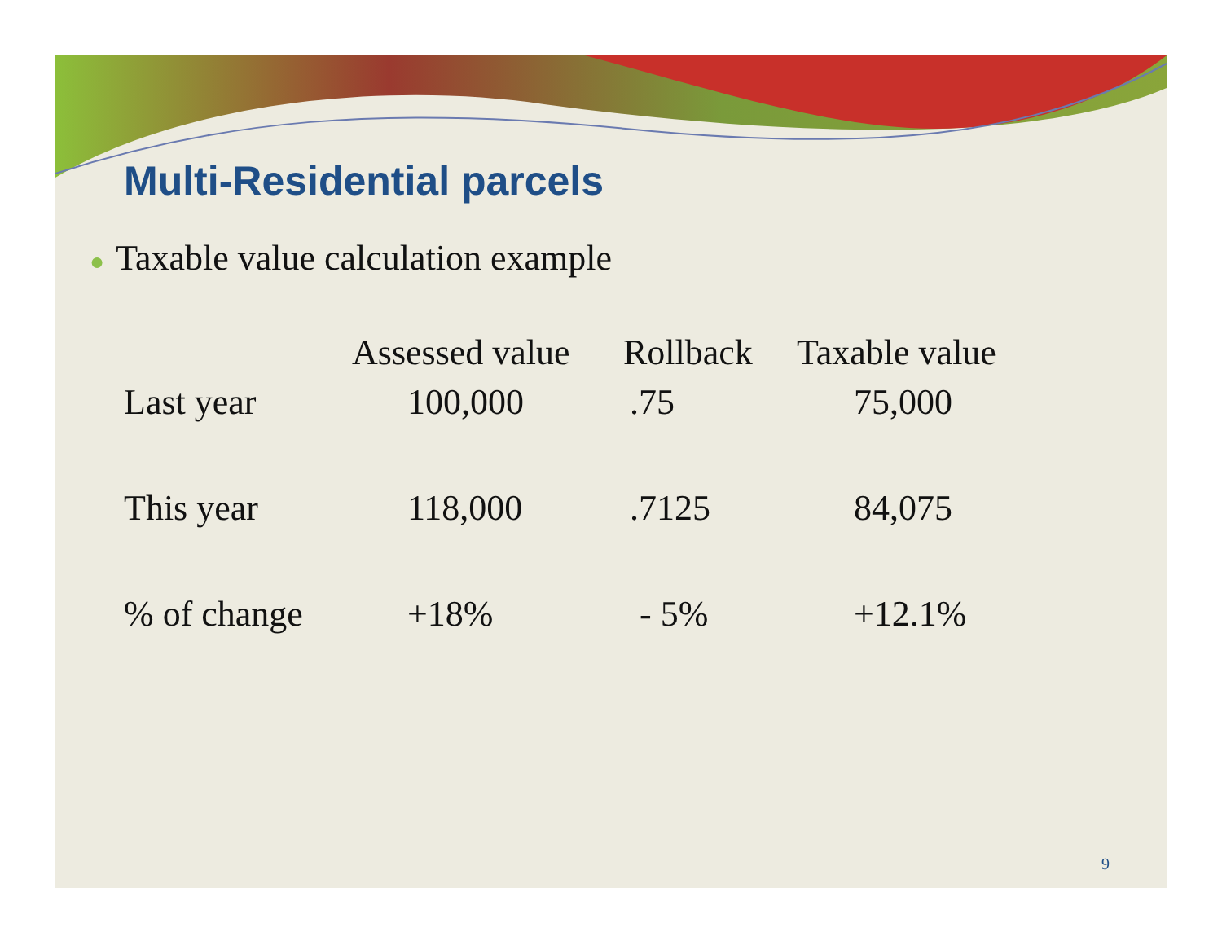Multi-Residential parcels
● Taxable value calculation example
| | Assessed value | Rollback | Taxable value |
| --- | --- | --- | --- |
| Last year | 100,000 | .75 | 75,000 |
| This year | 118,000 | .7125 | 84,075 |
| % of change | +18% | - 5% | +12.1% |
9